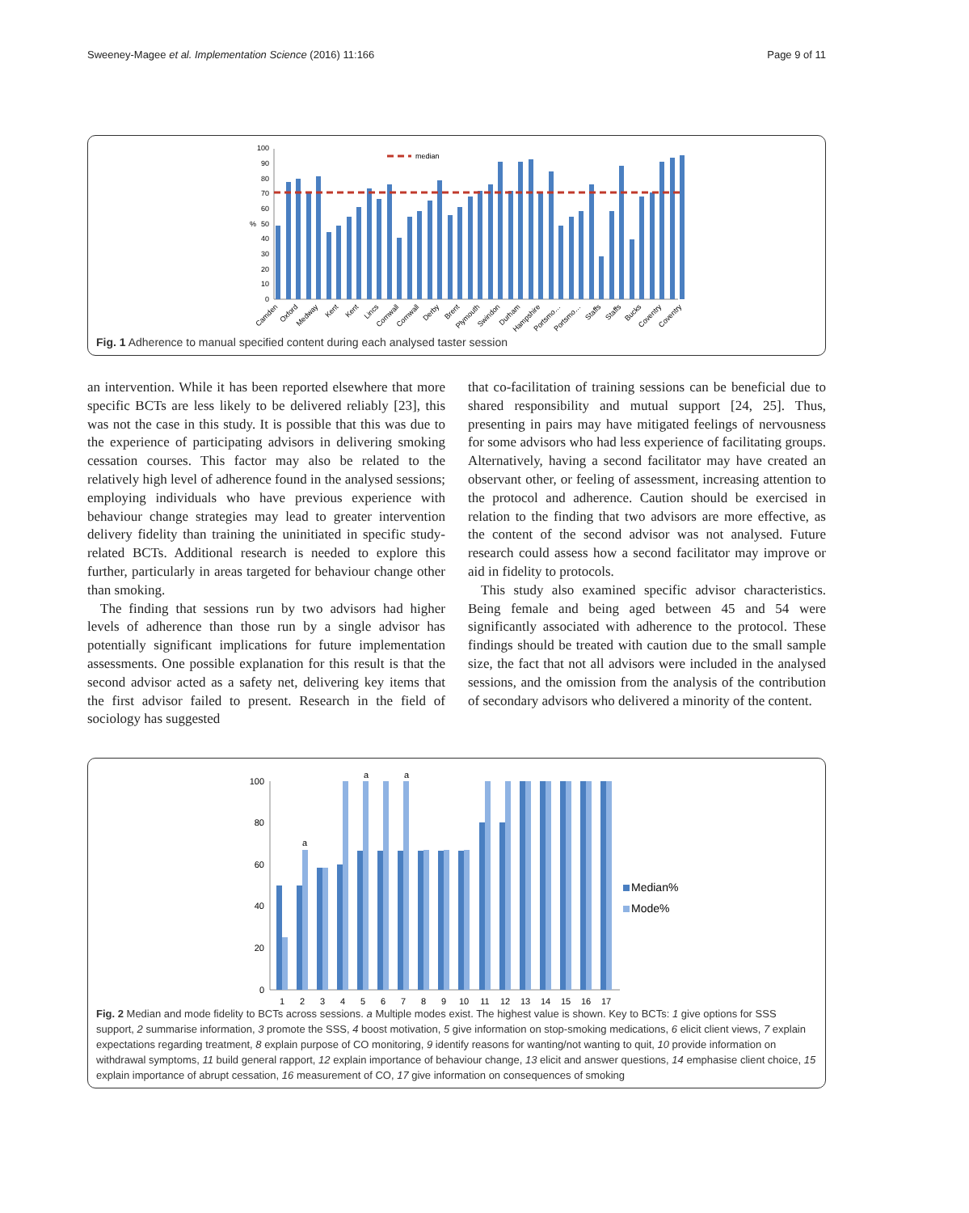Sweeney-Magee et al. Implementation Science (2016) 11:166 Page 9 of 11
%
0
10
20
30
40
50
60
70
80
90
100
median
Camden
Oxford
Medway
Kent
Kent
Lincs
Cornwall
Cornwall
Derby
Brent
Plymouth
Swindon
Durham
Hampshire
Portsmo…
Portsmo…
Staffs
Staffs
Bucks
Coventry
Coventry
Fig. 1 Adherence to manual specified content during each analysed taster session
an intervention. While it has been reported elsewhere that more specific BCTs are less likely to be delivered reliably [23], this was not the case in this study. It is possible that this was due to the experience of participating advisors in delivering smoking cessation courses. This factor may also be related to the relatively high level of adherence found in the analysed sessions; employing individuals who have previous experience with behaviour change strategies may lead to greater intervention delivery fidelity than training the uninitiated in specific study-related BCTs. Additional research is needed to explore this further, particularly in areas targeted for behaviour change other than smoking.
The finding that sessions run by two advisors had higher levels of adherence than those run by a single advisor has potentially significant implications for future implementation assessments. One possible explanation for this result is that the second advisor acted as a safety net, delivering key items that the first advisor failed to present. Research in the field of sociology has suggested
that co-facilitation of training sessions can be beneficial due to shared responsibility and mutual support [24, 25]. Thus, presenting in pairs may have mitigated feelings of nervousness for some advisors who had less experience of facilitating groups. Alternatively, having a second facilitator may have created an observant other, or feeling of assessment, increasing attention to the protocol and adherence. Caution should be exercised in relation to the finding that two advisors are more effective, as the content of the second advisor was not analysed. Future research could assess how a second facilitator may improve or aid in fidelity to protocols.
This study also examined specific advisor characteristics. Being female and being aged between 45 and 54 were significantly associated with adherence to the protocol. These findings should be treated with caution due to the small sample size, the fact that not all advisors were included in the analysed sessions, and the omission from the analysis of the contribution of secondary advisors who delivered a minority of the content.
0
20
40
60
80
100
a
a
a
1
2
3
4
5
6
7
8
9
10
11
12
13
14
15
16
17
Median%
Mode%
Fig. 2 Median and mode fidelity to BCTs across sessions. a Multiple modes exist. The highest value is shown. Key to BCTs: 1 give options for SSS support, 2 summarise information, 3 promote the SSS, 4 boost motivation, 5 give information on stop-smoking medications, 6 elicit client views, 7 explain expectations regarding treatment, 8 explain purpose of CO monitoring, 9 identify reasons for wanting/not wanting to quit, 10 provide information on withdrawal symptoms, 11 build general rapport, 12 explain importance of behaviour change, 13 elicit and answer questions, 14 emphasise client choice, 15 explain importance of abrupt cessation, 16 measurement of CO, 17 give information on consequences of smoking